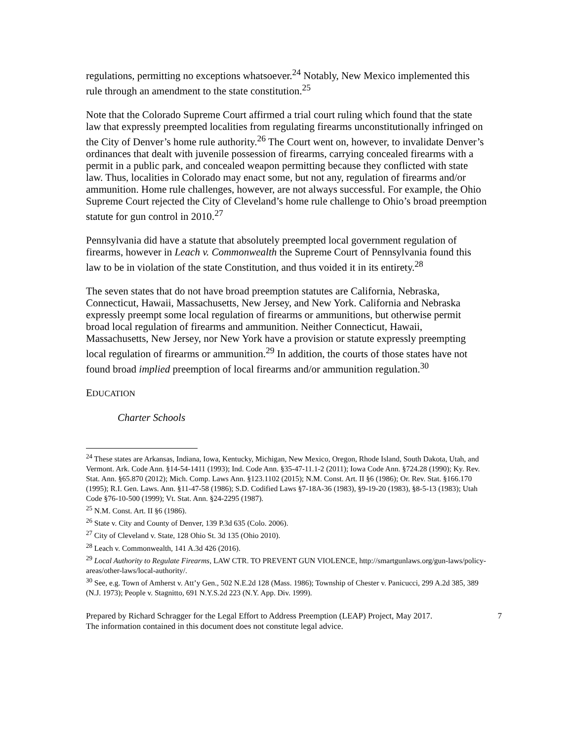regulations, permitting no exceptions whatsoever.<sup>24</sup> Notably, New Mexico implemented this rule through an amendment to the state constitution.<sup>25</sup>
Note that the Colorado Supreme Court affirmed a trial court ruling which found that the state law that expressly preempted localities from regulating firearms unconstitutionally infringed on the City of Denver’s home rule authority.<sup>26</sup> The Court went on, however, to invalidate Denver’s ordinances that dealt with juvenile possession of firearms, carrying concealed firearms with a permit in a public park, and concealed weapon permitting because they conflicted with state law. Thus, localities in Colorado may enact some, but not any, regulation of firearms and/or ammunition. Home rule challenges, however, are not always successful. For example, the Ohio Supreme Court rejected the City of Cleveland’s home rule challenge to Ohio’s broad preemption statute for gun control in 2010.<sup>27</sup>
Pennsylvania did have a statute that absolutely preempted local government regulation of firearms, however in Leach v. Commonwealth the Supreme Court of Pennsylvania found this law to be in violation of the state Constitution, and thus voided it in its entirety.<sup>28</sup>
The seven states that do not have broad preemption statutes are California, Nebraska, Connecticut, Hawaii, Massachusetts, New Jersey, and New York. California and Nebraska expressly preempt some local regulation of firearms or ammunitions, but otherwise permit broad local regulation of firearms and ammunition. Neither Connecticut, Hawaii, Massachusetts, New Jersey, nor New York have a provision or statute expressly preempting local regulation of firearms or ammunition.<sup>29</sup> In addition, the courts of those states have not found broad implied preemption of local firearms and/or ammunition regulation.<sup>30</sup>
EDUCATION
Charter Schools
<sup>24</sup> These states are Arkansas, Indiana, Iowa, Kentucky, Michigan, New Mexico, Oregon, Rhode Island, South Dakota, Utah, and Vermont. Ark. Code Ann. §14-54-1411 (1993); Ind. Code Ann. §35-47-11.1-2 (2011); Iowa Code Ann. §724.28 (1990); Ky. Rev. Stat. Ann. §65.870 (2012); Mich. Comp. Laws Ann. §123.1102 (2015); N.M. Const. Art. II §6 (1986); Or. Rev. Stat. §166.170 (1995); R.I. Gen. Laws. Ann. §11-47-58 (1986); S.D. Codified Laws §7-18A-36 (1983), §9-19-20 (1983), §8-5-13 (1983); Utah Code §76-10-500 (1999); Vt. Stat. Ann. §24-2295 (1987).
<sup>25</sup> N.M. Const. Art. II §6 (1986).
<sup>26</sup> State v. City and County of Denver, 139 P.3d 635 (Colo. 2006).
<sup>27</sup> City of Cleveland v. State, 128 Ohio St. 3d 135 (Ohio 2010).
<sup>28</sup> Leach v. Commonwealth, 141 A.3d 426 (2016).
<sup>29</sup> Local Authority to Regulate Firearms, LAW CTR. TO PREVENT GUN VIOLENCE, http://smartgunlaws.org/gun-laws/policy-areas/other-laws/local-authority/.
<sup>30</sup> See, e.g. Town of Amherst v. Att’y Gen., 502 N.E.2d 128 (Mass. 1986); Township of Chester v. Panicucci, 299 A.2d 385, 389 (N.J. 1973); People v. Stagnitto, 691 N.Y.S.2d 223 (N.Y. App. Div. 1999).
Prepared by Richard Schragger for the Legal Effort to Address Preemption (LEAP) Project, May 2017.
The information contained in this document does not constitute legal advice.
7